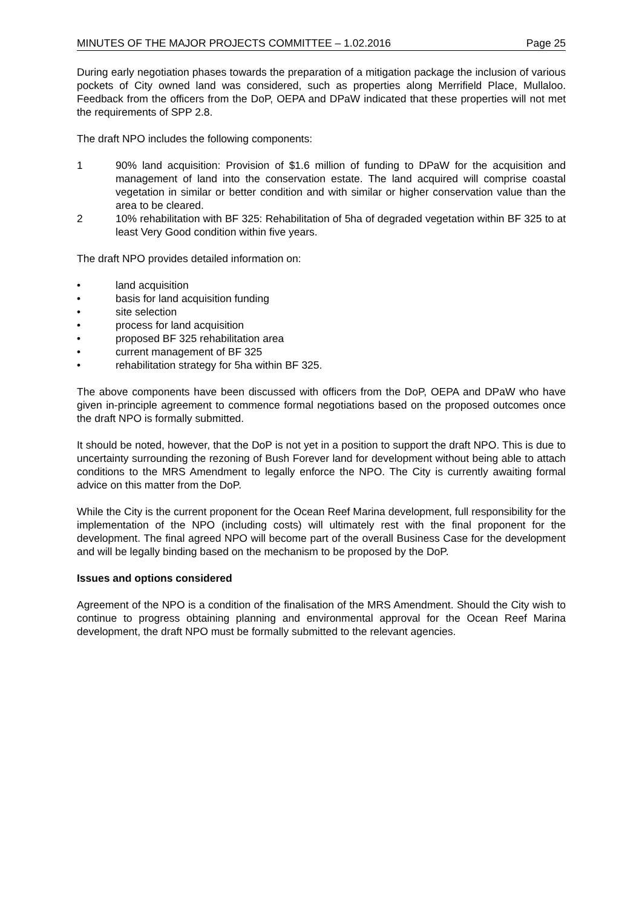MINUTES OF THE MAJOR PROJECTS COMMITTEE – 1.02.2016 Page 25
During early negotiation phases towards the preparation of a mitigation package the inclusion of various pockets of City owned land was considered, such as properties along Merrifield Place, Mullaloo. Feedback from the officers from the DoP, OEPA and DPaW indicated that these properties will not met the requirements of SPP 2.8.
The draft NPO includes the following components:
1 90% land acquisition: Provision of $1.6 million of funding to DPaW for the acquisition and management of land into the conservation estate. The land acquired will comprise coastal vegetation in similar or better condition and with similar or higher conservation value than the area to be cleared.
2 10% rehabilitation with BF 325: Rehabilitation of 5ha of degraded vegetation within BF 325 to at least Very Good condition within five years.
The draft NPO provides detailed information on:
• land acquisition
• basis for land acquisition funding
• site selection
• process for land acquisition
• proposed BF 325 rehabilitation area
• current management of BF 325
• rehabilitation strategy for 5ha within BF 325.
The above components have been discussed with officers from the DoP, OEPA and DPaW who have given in-principle agreement to commence formal negotiations based on the proposed outcomes once the draft NPO is formally submitted.
It should be noted, however, that the DoP is not yet in a position to support the draft NPO. This is due to uncertainty surrounding the rezoning of Bush Forever land for development without being able to attach conditions to the MRS Amendment to legally enforce the NPO. The City is currently awaiting formal advice on this matter from the DoP.
While the City is the current proponent for the Ocean Reef Marina development, full responsibility for the implementation of the NPO (including costs) will ultimately rest with the final proponent for the development. The final agreed NPO will become part of the overall Business Case for the development and will be legally binding based on the mechanism to be proposed by the DoP.
Issues and options considered
Agreement of the NPO is a condition of the finalisation of the MRS Amendment. Should the City wish to continue to progress obtaining planning and environmental approval for the Ocean Reef Marina development, the draft NPO must be formally submitted to the relevant agencies.